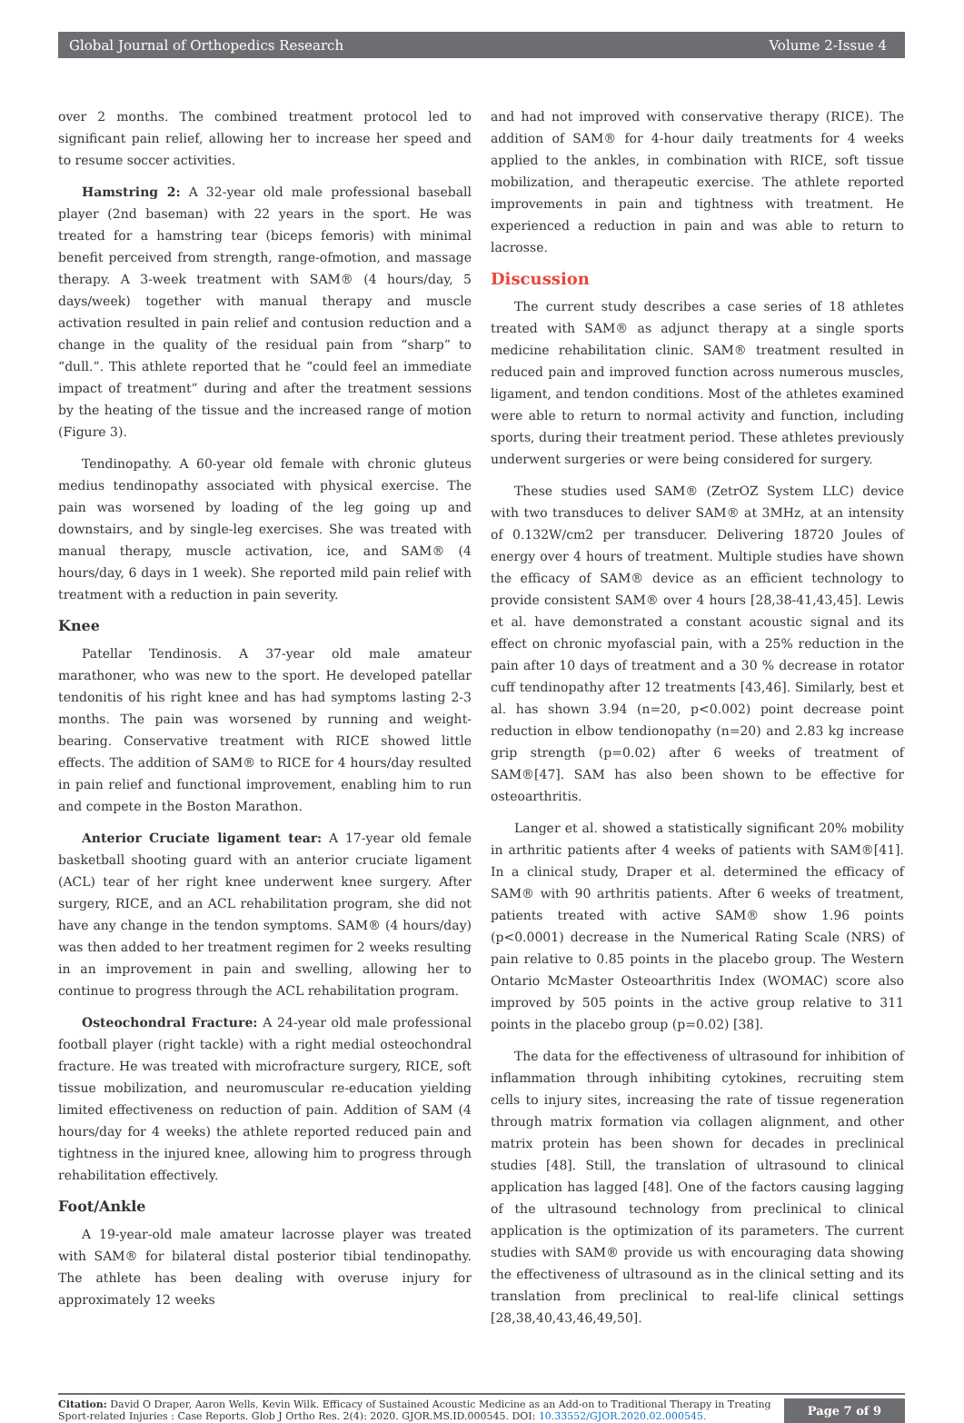Global Journal of Orthopedics Research Volume 2-Issue 4
over 2 months. The combined treatment protocol led to significant pain relief, allowing her to increase her speed and to resume soccer activities.
Hamstring 2: A 32-year old male professional baseball player (2nd baseman) with 22 years in the sport. He was treated for a hamstring tear (biceps femoris) with minimal benefit perceived from strength, range-ofmotion, and massage therapy. A 3-week treatment with SAM® (4 hours/day, 5 days/week) together with manual therapy and muscle activation resulted in pain relief and contusion reduction and a change in the quality of the residual pain from “sharp” to “dull.”. This athlete reported that he “could feel an immediate impact of treatment” during and after the treatment sessions by the heating of the tissue and the increased range of motion (Figure 3).
Tendinopathy. A 60-year old female with chronic gluteus medius tendinopathy associated with physical exercise. The pain was worsened by loading of the leg going up and downstairs, and by single-leg exercises. She was treated with manual therapy, muscle activation, ice, and SAM® (4 hours/day, 6 days in 1 week). She reported mild pain relief with treatment with a reduction in pain severity.
Knee
Patellar Tendinosis. A 37-year old male amateur marathoner, who was new to the sport. He developed patellar tendonitis of his right knee and has had symptoms lasting 2-3 months. The pain was worsened by running and weight-bearing. Conservative treatment with RICE showed little effects. The addition of SAM® to RICE for 4 hours/day resulted in pain relief and functional improvement, enabling him to run and compete in the Boston Marathon.
Anterior Cruciate ligament tear: A 17-year old female basketball shooting guard with an anterior cruciate ligament (ACL) tear of her right knee underwent knee surgery. After surgery, RICE, and an ACL rehabilitation program, she did not have any change in the tendon symptoms. SAM® (4 hours/day) was then added to her treatment regimen for 2 weeks resulting in an improvement in pain and swelling, allowing her to continue to progress through the ACL rehabilitation program.
Osteochondral Fracture: A 24-year old male professional football player (right tackle) with a right medial osteochondral fracture. He was treated with microfracture surgery, RICE, soft tissue mobilization, and neuromuscular re-education yielding limited effectiveness on reduction of pain. Addition of SAM (4 hours/day for 4 weeks) the athlete reported reduced pain and tightness in the injured knee, allowing him to progress through rehabilitation effectively.
Foot/Ankle
A 19-year-old male amateur lacrosse player was treated with SAM® for bilateral distal posterior tibial tendinopathy. The athlete has been dealing with overuse injury for approximately 12 weeks
and had not improved with conservative therapy (RICE). The addition of SAM® for 4-hour daily treatments for 4 weeks applied to the ankles, in combination with RICE, soft tissue mobilization, and therapeutic exercise. The athlete reported improvements in pain and tightness with treatment. He experienced a reduction in pain and was able to return to lacrosse.
Discussion
The current study describes a case series of 18 athletes treated with SAM® as adjunct therapy at a single sports medicine rehabilitation clinic. SAM® treatment resulted in reduced pain and improved function across numerous muscles, ligament, and tendon conditions. Most of the athletes examined were able to return to normal activity and function, including sports, during their treatment period. These athletes previously underwent surgeries or were being considered for surgery.
These studies used SAM® (ZetrOZ System LLC) device with two transduces to deliver SAM® at 3MHz, at an intensity of 0.132W/cm2 per transducer. Delivering 18720 Joules of energy over 4 hours of treatment. Multiple studies have shown the efficacy of SAM® device as an efficient technology to provide consistent SAM® over 4 hours [28,38-41,43,45]. Lewis et al. have demonstrated a constant acoustic signal and its effect on chronic myofascial pain, with a 25% reduction in the pain after 10 days of treatment and a 30 % decrease in rotator cuff tendinopathy after 12 treatments [43,46]. Similarly, best et al. has shown 3.94 (n=20, p<0.002) point decrease point reduction in elbow tendionopathy (n=20) and 2.83 kg increase grip strength (p=0.02) after 6 weeks of treatment of SAM®[47]. SAM has also been shown to be effective for osteoarthritis.
Langer et al. showed a statistically significant 20% mobility in arthritic patients after 4 weeks of patients with SAM®[41]. In a clinical study, Draper et al. determined the efficacy of SAM® with 90 arthritis patients. After 6 weeks of treatment, patients treated with active SAM® show 1.96 points (p<0.0001) decrease in the Numerical Rating Scale (NRS) of pain relative to 0.85 points in the placebo group. The Western Ontario McMaster Osteoarthritis Index (WOMAC) score also improved by 505 points in the active group relative to 311 points in the placebo group (p=0.02) [38].
The data for the effectiveness of ultrasound for inhibition of inflammation through inhibiting cytokines, recruiting stem cells to injury sites, increasing the rate of tissue regeneration through matrix formation via collagen alignment, and other matrix protein has been shown for decades in preclinical studies [48]. Still, the translation of ultrasound to clinical application has lagged [48]. One of the factors causing lagging of the ultrasound technology from preclinical to clinical application is the optimization of its parameters. The current studies with SAM® provide us with encouraging data showing the effectiveness of ultrasound as in the clinical setting and its translation from preclinical to real-life clinical settings [28,38,40,43,46,49,50].
Citation: David O Draper, Aaron Wells, Kevin Wilk. Efficacy of Sustained Acoustic Medicine as an Add-on to Traditional Therapy in Treating Sport-related Injuries : Case Reports. Glob J Ortho Res. 2(4): 2020. GJOR.MS.ID.000545. DOI: 10.33552/GJOR.2020.02.000545.
Page 7 of 9